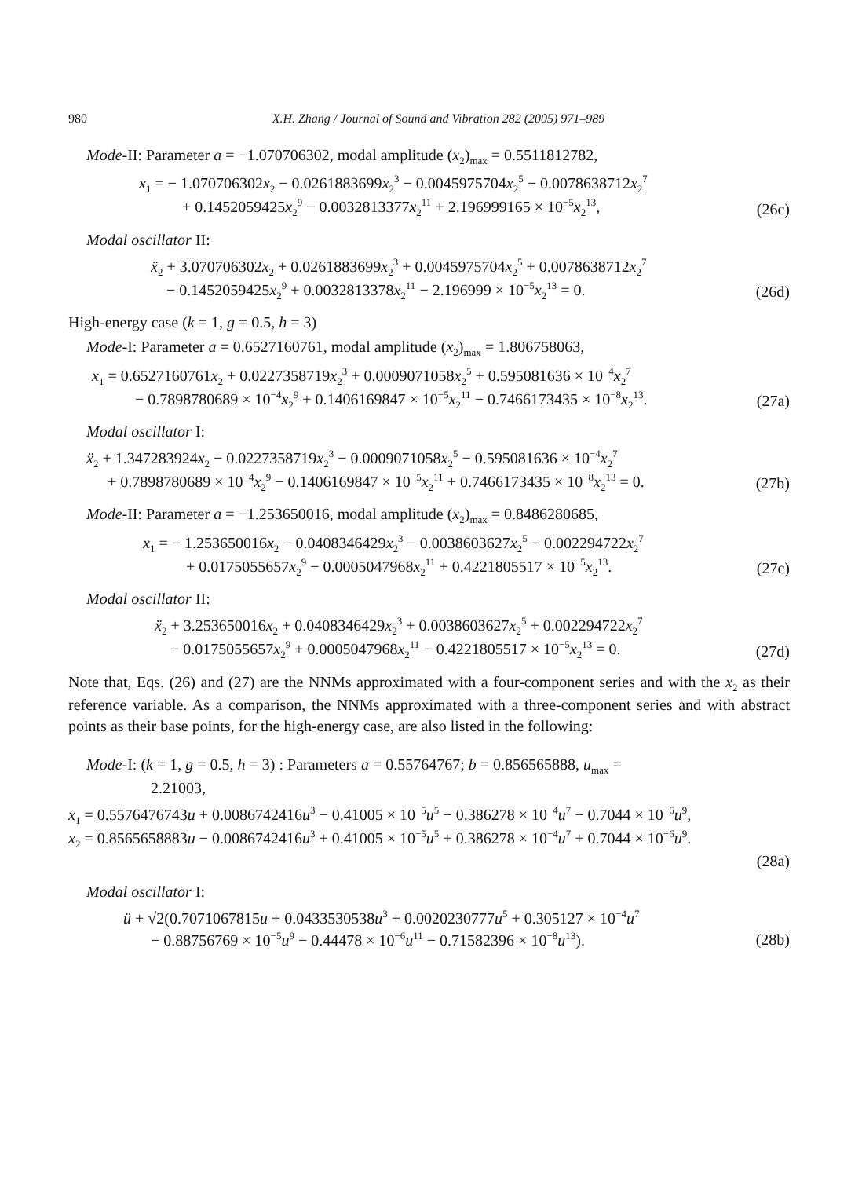980 X.H. Zhang / Journal of Sound and Vibration 282 (2005) 971–989
Mode-II: Parameter a = −1.070706302, modal amplitude (x<sub>2</sub>)<sub>max</sub> = 0.5511812782,
x<sub>1</sub> = − 1.070706302x<sub>2</sub> − 0.0261883699x<sub>2</sub><sup>3</sup> − 0.0045975704x<sub>2</sub><sup>5</sup> − 0.0078638712x<sub>2</sub><sup>7</sup>
+ 0.1452059425x<sub>2</sub><sup>9</sup> − 0.0032813377x<sub>2</sub><sup>11</sup> + 2.196999165 × 10<sup>−5</sup>x<sub>2</sub><sup>13</sup>,
(26c)
Modal oscillator II:
ẍ<sub>2</sub> + 3.070706302x<sub>2</sub> + 0.0261883699x<sub>2</sub><sup>3</sup> + 0.0045975704x<sub>2</sub><sup>5</sup> + 0.0078638712x<sub>2</sub><sup>7</sup>
− 0.1452059425x<sub>2</sub><sup>9</sup> + 0.0032813378x<sub>2</sub><sup>11</sup> − 2.196999 × 10<sup>−5</sup>x<sub>2</sub><sup>13</sup> = 0.
(26d)
High-energy case (k = 1, g = 0.5, h = 3)
Mode-I: Parameter a = 0.6527160761, modal amplitude (x<sub>2</sub>)<sub>max</sub> = 1.806758063,
x<sub>1</sub> = 0.6527160761x<sub>2</sub> + 0.0227358719x<sub>2</sub><sup>3</sup> + 0.0009071058x<sub>2</sub><sup>5</sup> + 0.595081636 × 10<sup>−4</sup>x<sub>2</sub><sup>7</sup>
− 0.7898780689 × 10<sup>−4</sup>x<sub>2</sub><sup>9</sup> + 0.1406169847 × 10<sup>−5</sup>x<sub>2</sub><sup>11</sup> − 0.7466173435 × 10<sup>−8</sup>x<sub>2</sub><sup>13</sup>.
(27a)
Modal oscillator I:
ẍ<sub>2</sub> + 1.347283924x<sub>2</sub> − 0.0227358719x<sub>2</sub><sup>3</sup> − 0.0009071058x<sub>2</sub><sup>5</sup> − 0.595081636 × 10<sup>−4</sup>x<sub>2</sub><sup>7</sup>
+ 0.7898780689 × 10<sup>−4</sup>x<sub>2</sub><sup>9</sup> − 0.1406169847 × 10<sup>−5</sup>x<sub>2</sub><sup>11</sup> + 0.7466173435 × 10<sup>−8</sup>x<sub>2</sub><sup>13</sup> = 0.
(27b)
Mode-II: Parameter a = −1.253650016, modal amplitude (x<sub>2</sub>)<sub>max</sub> = 0.8486280685,
x<sub>1</sub> = − 1.253650016x<sub>2</sub> − 0.0408346429x<sub>2</sub><sup>3</sup> − 0.0038603627x<sub>2</sub><sup>5</sup> − 0.002294722x<sub>2</sub><sup>7</sup>
+ 0.0175055657x<sub>2</sub><sup>9</sup> − 0.0005047968x<sub>2</sub><sup>11</sup> + 0.4221805517 × 10<sup>−5</sup>x<sub>2</sub><sup>13</sup>.
(27c)
Modal oscillator II:
ẍ<sub>2</sub> + 3.253650016x<sub>2</sub> + 0.0408346429x<sub>2</sub><sup>3</sup> + 0.0038603627x<sub>2</sub><sup>5</sup> + 0.002294722x<sub>2</sub><sup>7</sup>
− 0.0175055657x<sub>2</sub><sup>9</sup> + 0.0005047968x<sub>2</sub><sup>11</sup> − 0.4221805517 × 10<sup>−5</sup>x<sub>2</sub><sup>13</sup> = 0.
(27d)
Note that, Eqs. (26) and (27) are the NNMs approximated with a four-component series and with the x<sub>2</sub> as their reference variable. As a comparison, the NNMs approximated with a three-component series and with abstract points as their base points, for the high-energy case, are also listed in the following:
Mode-I: (k = 1, g = 0.5, h = 3) : Parameters a = 0.55764767; b = 0.856565888, u<sub>max</sub> =
2.21003,
x<sub>1</sub> = 0.5576476743u + 0.0086742416u<sup>3</sup> − 0.41005 × 10<sup>−5</sup>u<sup>5</sup> − 0.386278 × 10<sup>−4</sup>u<sup>7</sup> − 0.7044 × 10<sup>−6</sup>u<sup>9</sup>,
x<sub>2</sub> = 0.8565658883u − 0.0086742416u<sup>3</sup> + 0.41005 × 10<sup>−5</sup>u<sup>5</sup> + 0.386278 × 10<sup>−4</sup>u<sup>7</sup> + 0.7044 × 10<sup>−6</sup>u<sup>9</sup>.
(28a)
Modal oscillator I:
ü + √2(0.7071067815u + 0.0433530538u<sup>3</sup> + 0.0020230777u<sup>5</sup> + 0.305127 × 10<sup>−4</sup>u<sup>7</sup>
− 0.88756769 × 10<sup>−5</sup>u<sup>9</sup> − 0.44478 × 10<sup>−6</sup>u<sup>11</sup> − 0.71582396 × 10<sup>−8</sup>u<sup>13</sup>).
(28b)